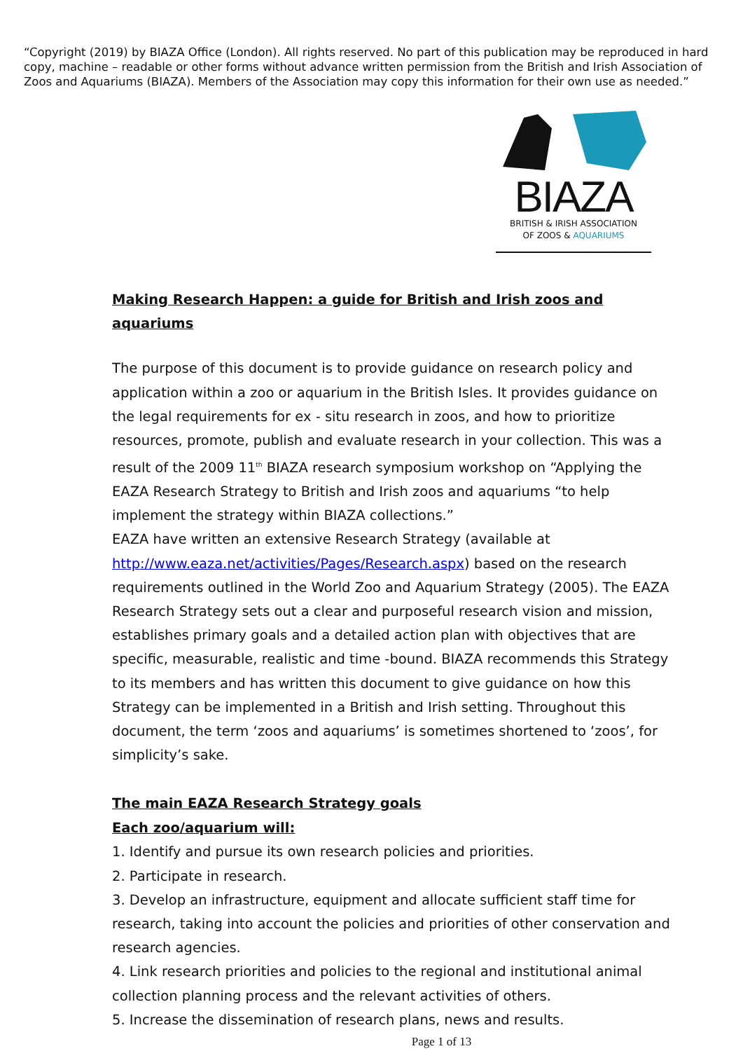“Copyright (2019) by BIAZA Office (London). All rights reserved. No part of this publication may be reproduced in hard copy, machine – readable or other forms without advance written permission from the British and Irish Association of Zoos and Aquariums (BIAZA). Members of the Association may copy this information for their own use as needed.”
BIAZA
BRITISH & IRISH ASSOCIATION
OF ZOOS & AQUARIUMS
Making Research Happen: a guide for British and Irish zoos and aquariums
The purpose of this document is to provide guidance on research policy and application within a zoo or aquarium in the British Isles. It provides guidance on the legal requirements for ex - situ research in zoos, and how to prioritize resources, promote, publish and evaluate research in your collection. This was a result of the 2009 11<sup>th</sup> BIAZA research symposium workshop on “Applying the EAZA Research Strategy to British and Irish zoos and aquariums “to help implement the strategy within BIAZA collections.”
EAZA have written an extensive Research Strategy (available at http://www.eaza.net/activities/Pages/Research.aspx) based on the research requirements outlined in the World Zoo and Aquarium Strategy (2005). The EAZA Research Strategy sets out a clear and purposeful research vision and mission, establishes primary goals and a detailed action plan with objectives that are specific, measurable, realistic and time -bound. BIAZA recommends this Strategy to its members and has written this document to give guidance on how this Strategy can be implemented in a British and Irish setting. Throughout this document, the term ‘zoos and aquariums’ is sometimes shortened to ‘zoos’, for simplicity’s sake.
The main EAZA Research Strategy goals
Each zoo/aquarium will:
1. Identify and pursue its own research policies and priorities.
2. Participate in research.
3. Develop an infrastructure, equipment and allocate sufficient staff time for research, taking into account the policies and priorities of other conservation and research agencies.
4. Link research priorities and policies to the regional and institutional animal collection planning process and the relevant activities of others.
5. Increase the dissemination of research plans, news and results.
Page 1 of 13